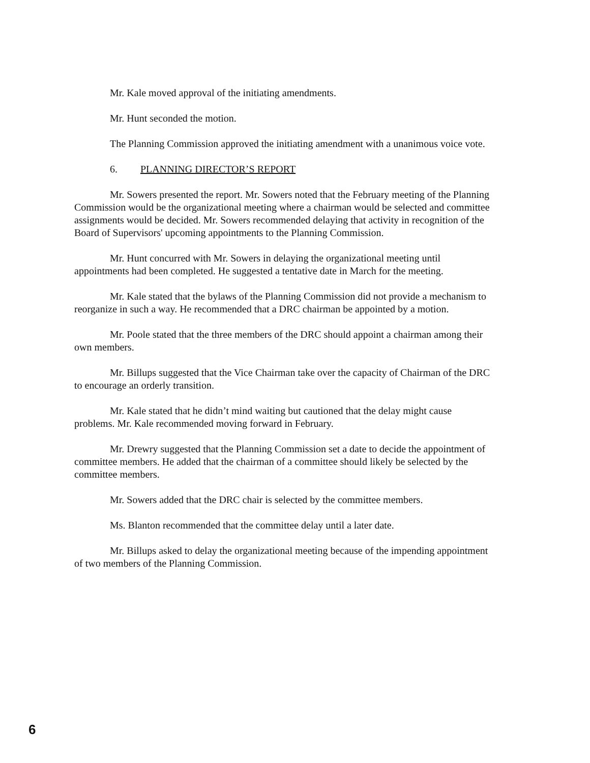Mr. Kale moved approval of the initiating amendments.
Mr. Hunt seconded the motion.
The Planning Commission approved the initiating amendment with a unanimous voice vote.
6. PLANNING DIRECTOR’S REPORT
Mr. Sowers presented the report. Mr. Sowers noted that the February meeting of the Planning Commission would be the organizational meeting where a chairman would be selected and committee assignments would be decided. Mr. Sowers recommended delaying that activity in recognition of the Board of Supervisors' upcoming appointments to the Planning Commission.
Mr. Hunt concurred with Mr. Sowers in delaying the organizational meeting until appointments had been completed. He suggested a tentative date in March for the meeting.
Mr. Kale stated that the bylaws of the Planning Commission did not provide a mechanism to reorganize in such a way. He recommended that a DRC chairman be appointed by a motion.
Mr. Poole stated that the three members of the DRC should appoint a chairman among their own members.
Mr. Billups suggested that the Vice Chairman take over the capacity of Chairman of the DRC to encourage an orderly transition.
Mr. Kale stated that he didn’t mind waiting but cautioned that the delay might cause problems. Mr. Kale recommended moving forward in February.
Mr. Drewry suggested that the Planning Commission set a date to decide the appointment of committee members. He added that the chairman of a committee should likely be selected by the committee members.
Mr. Sowers added that the DRC chair is selected by the committee members.
Ms. Blanton recommended that the committee delay until a later date.
Mr. Billups asked to delay the organizational meeting because of the impending appointment of two members of the Planning Commission.
6